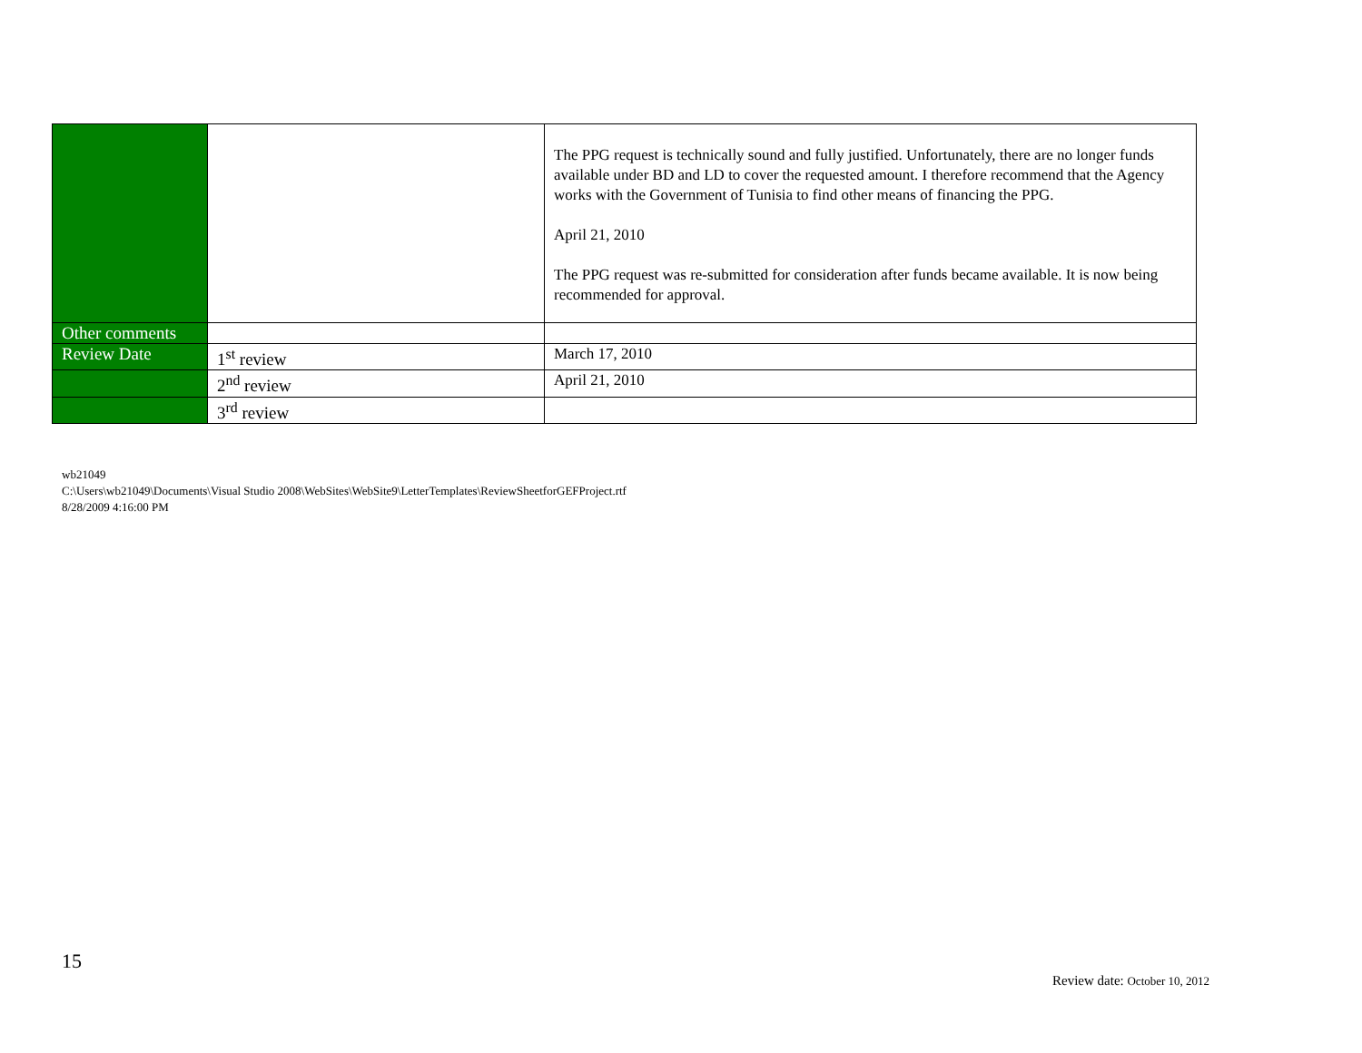| | | The PPG request is technically sound and fully justified. Unfortunately, there are no longer funds available under BD and LD to cover the requested amount. I therefore recommend that the Agency works with the Government of Tunisia to find other means of financing the PPG. April 21, 2010 The PPG request was re-submitted for consideration after funds became available. It is now being recommended for approval. |
| Other comments | | |
| Review Date | 1<sup>st</sup> review | March 17, 2010 |
| | 2<sup>nd</sup> review | April 21, 2010 |
| | 3<sup>rd</sup> review | |
wb21049
C:\Users\wb21049\Documents\Visual Studio 2008\WebSites\WebSite9\LetterTemplates\ReviewSheetforGEFProject.rtf
8/28/2009 4:16:00 PM
15
Review date: October 10, 2012